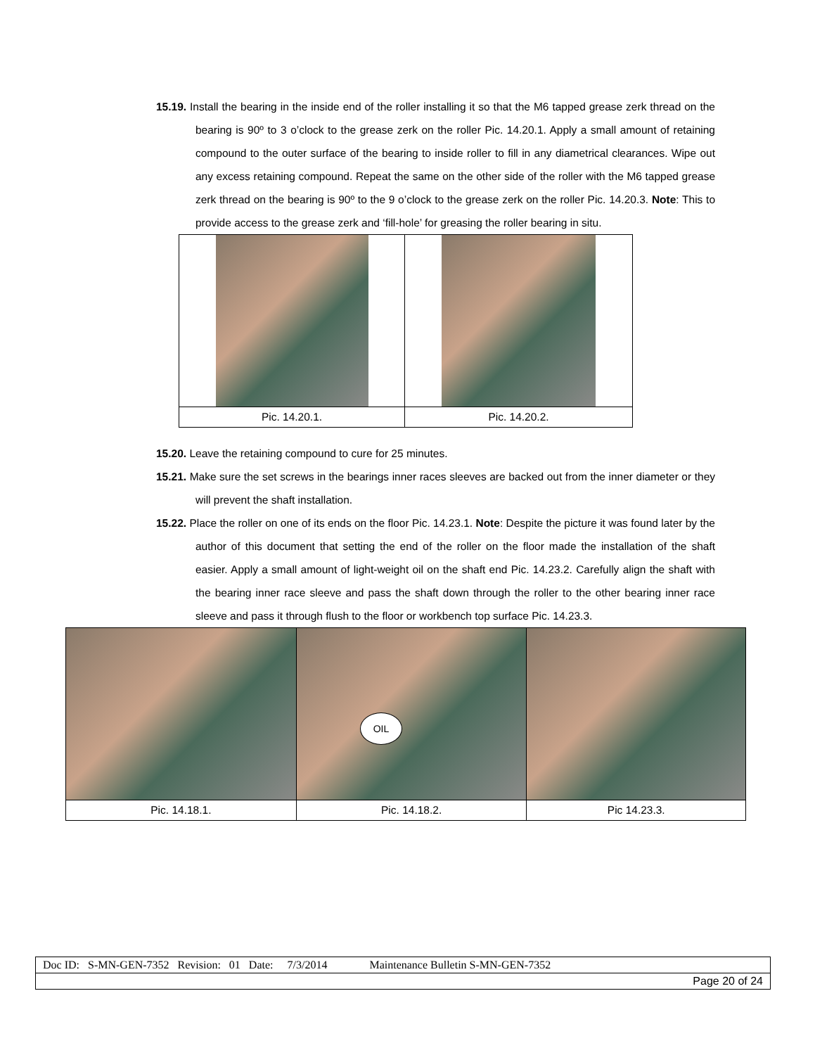15.19. Install the bearing in the inside end of the roller installing it so that the M6 tapped grease zerk thread on the bearing is 90º to 3 o’clock to the grease zerk on the roller Pic. 14.20.1. Apply a small amount of retaining compound to the outer surface of the bearing to inside roller to fill in any diametrical clearances. Wipe out any excess retaining compound. Repeat the same on the other side of the roller with the M6 tapped grease zerk thread on the bearing is 90º to the 9 o’clock to the grease zerk on the roller Pic. 14.20.3. Note: This to provide access to the grease zerk and ‘fill-hole’ for greasing the roller bearing in situ.
| Pic. 14.20.1. | Pic. 14.20.2. |
15.20. Leave the retaining compound to cure for 25 minutes.
15.21. Make sure the set screws in the bearings inner races sleeves are backed out from the inner diameter or they will prevent the shaft installation.
15.22. Place the roller on one of its ends on the floor Pic. 14.23.1. Note: Despite the picture it was found later by the author of this document that setting the end of the roller on the floor made the installation of the shaft easier. Apply a small amount of light-weight oil on the shaft end Pic. 14.23.2. Carefully align the shaft with the bearing inner race sleeve and pass the shaft down through the roller to the other bearing inner race sleeve and pass it through flush to the floor or workbench top surface Pic. 14.23.3.
| | OIL | |
| Pic. 14.18.1. | Pic. 14.18.2. | Pic 14.23.3. |
| Doc ID: S-MN-GEN-7352 Revision: 01 Date: 7/3/2014 Maintenance Bulletin S-MN-GEN-7352 |
| Page 20 of 24 |